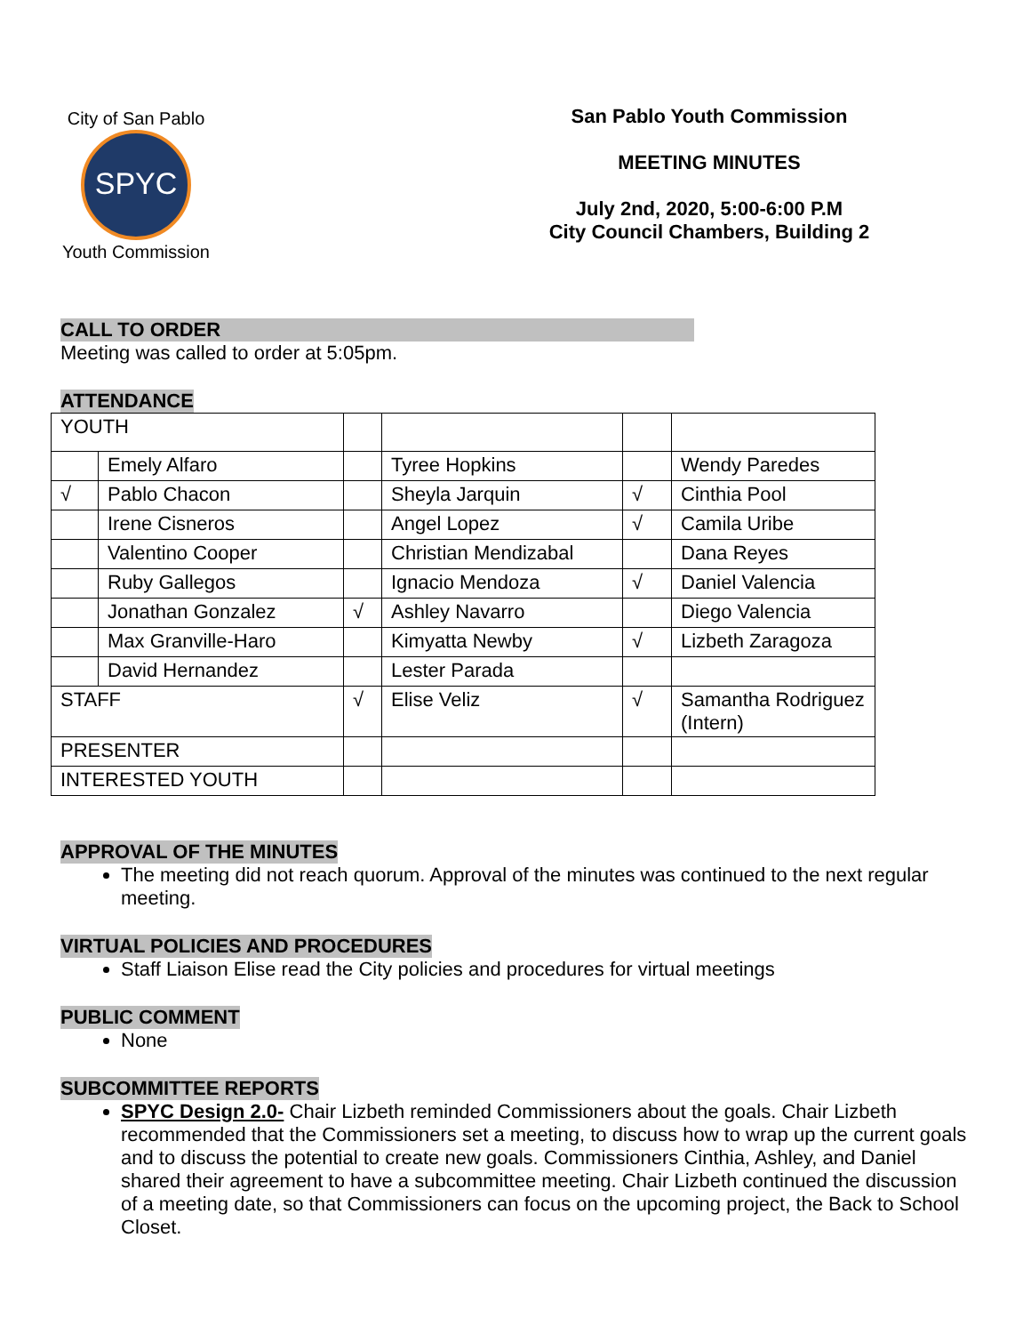SPYC
City of San Pablo
Youth Commission
San Pablo Youth Commission
MEETING MINUTES
July 2nd, 2020, 5:00-6:00 P.M
City Council Chambers, Building 2
CALL TO ORDER
Meeting was called to order at 5:05pm.
ATTENDANCE
| YOUTH | | | | | |
| | Emely Alfaro | | Tyree Hopkins | | Wendy Paredes |
| √ | Pablo Chacon | | Sheyla Jarquin | √ | Cinthia Pool |
| | Irene Cisneros | | Angel Lopez | √ | Camila Uribe |
| | Valentino Cooper | | Christian Mendizabal | | Dana Reyes |
| | Ruby Gallegos | | Ignacio Mendoza | √ | Daniel Valencia |
| | Jonathan Gonzalez | √ | Ashley Navarro | | Diego Valencia |
| | Max Granville-Haro | | Kimyatta Newby | √ | Lizbeth Zaragoza |
| | David Hernandez | | Lester Parada | | |
| STAFF | | √ | Elise Veliz | √ | Samantha Rodriguez (Intern) |
| PRESENTER | | | | | |
| INTERESTED YOUTH | | | | | |
APPROVAL OF THE MINUTES
The meeting did not reach quorum. Approval of the minutes was continued to the next regular meeting.
VIRTUAL POLICIES AND PROCEDURES
Staff Liaison Elise read the City policies and procedures for virtual meetings
PUBLIC COMMENT
None
SUBCOMMITTEE REPORTS
SPYC Design 2.0- Chair Lizbeth reminded Commissioners about the goals. Chair Lizbeth recommended that the Commissioners set a meeting, to discuss how to wrap up the current goals and to discuss the potential to create new goals. Commissioners Cinthia, Ashley, and Daniel shared their agreement to have a subcommittee meeting. Chair Lizbeth continued the discussion of a meeting date, so that Commissioners can focus on the upcoming project, the Back to School Closet.